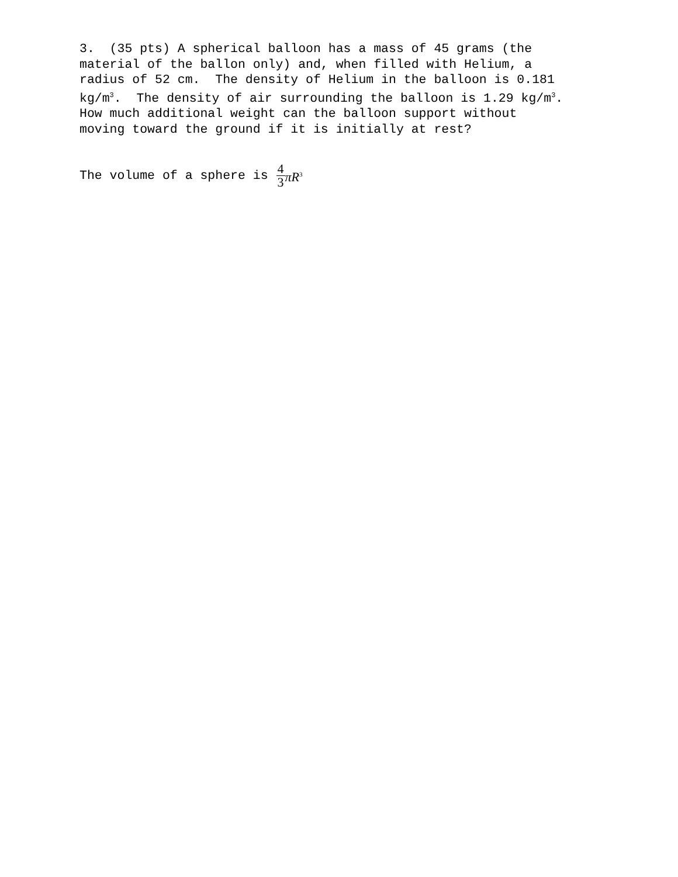3. (35 pts) A spherical balloon has a mass of 45 grams (the material of the ballon only) and, when filled with Helium, a radius of 52 cm. The density of Helium in the balloon is 0.181 kg/m<sup>3</sup>. The density of air surrounding the balloon is 1.29 kg/m<sup>3</sup>. How much additional weight can the balloon support without moving toward the ground if it is initially at rest?
The volume of a sphere is 4 3 πR<sup>3</sup>